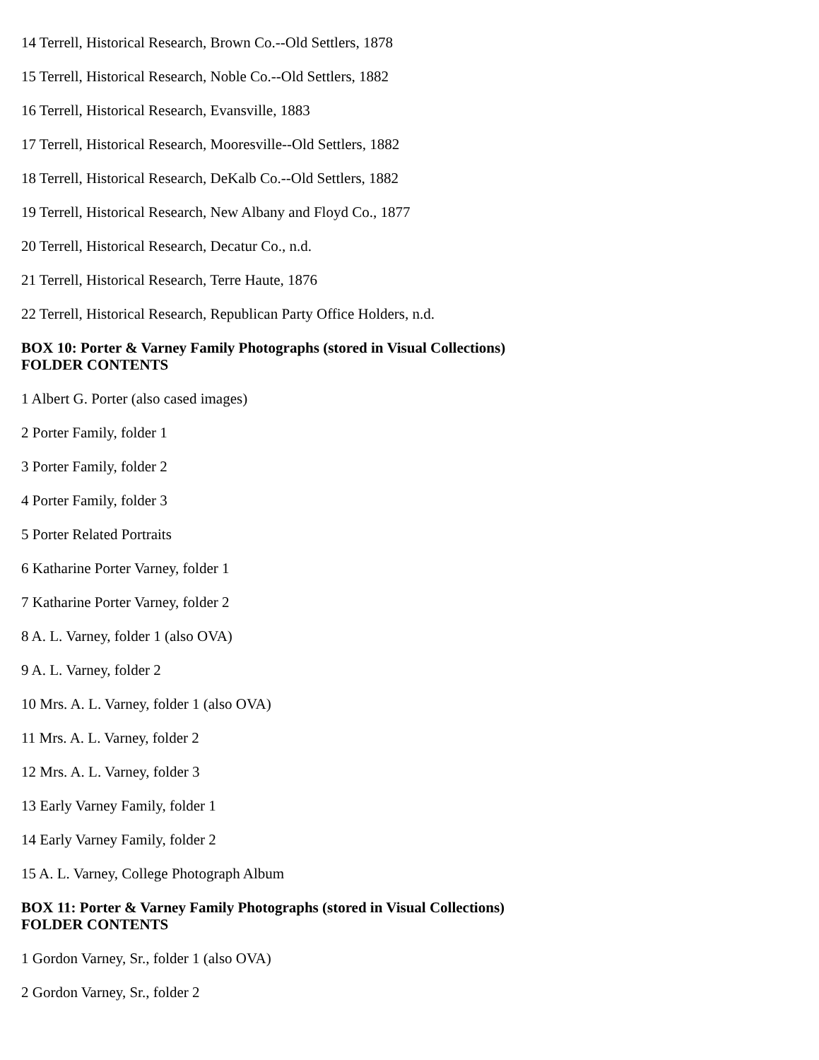14 Terrell, Historical Research, Brown Co.--Old Settlers, 1878
15 Terrell, Historical Research, Noble Co.--Old Settlers, 1882
16 Terrell, Historical Research, Evansville, 1883
17 Terrell, Historical Research, Mooresville--Old Settlers, 1882
18 Terrell, Historical Research, DeKalb Co.--Old Settlers, 1882
19 Terrell, Historical Research, New Albany and Floyd Co., 1877
20 Terrell, Historical Research, Decatur Co., n.d.
21 Terrell, Historical Research, Terre Haute, 1876
22 Terrell, Historical Research, Republican Party Office Holders, n.d.
BOX 10: Porter & Varney Family Photographs (stored in Visual Collections)
FOLDER CONTENTS
1 Albert G. Porter (also cased images)
2 Porter Family, folder 1
3 Porter Family, folder 2
4 Porter Family, folder 3
5 Porter Related Portraits
6 Katharine Porter Varney, folder 1
7 Katharine Porter Varney, folder 2
8 A. L. Varney, folder 1 (also OVA)
9 A. L. Varney, folder 2
10 Mrs. A. L. Varney, folder 1 (also OVA)
11 Mrs. A. L. Varney, folder 2
12 Mrs. A. L. Varney, folder 3
13 Early Varney Family, folder 1
14 Early Varney Family, folder 2
15 A. L. Varney, College Photograph Album
BOX 11: Porter & Varney Family Photographs (stored in Visual Collections)
FOLDER CONTENTS
1 Gordon Varney, Sr., folder 1 (also OVA)
2 Gordon Varney, Sr., folder 2